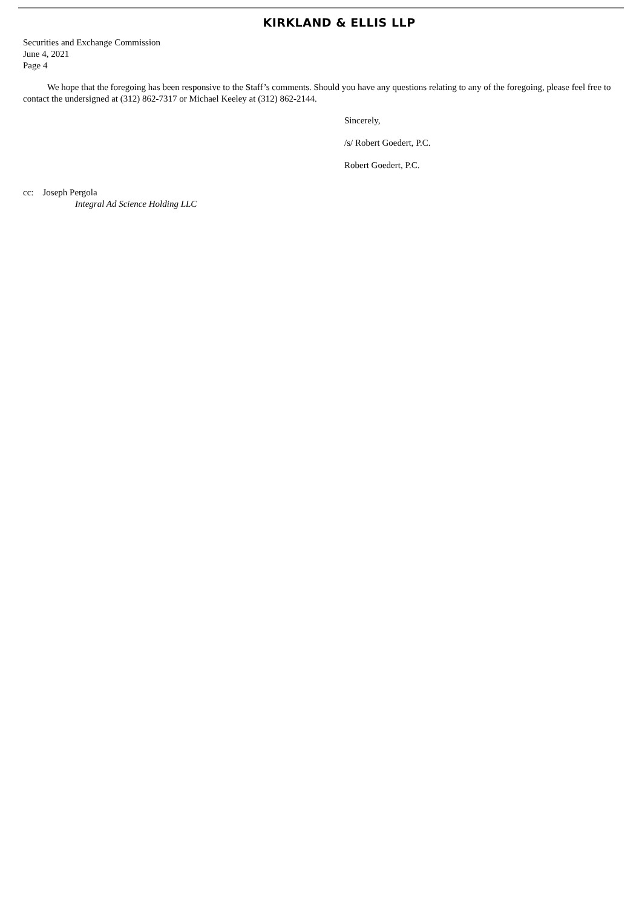KIRKLAND & ELLIS LLP
Securities and Exchange Commission
June 4, 2021
Page 4
We hope that the foregoing has been responsive to the Staff’s comments. Should you have any questions relating to any of the foregoing, please feel free to contact the undersigned at (312) 862-7317 or Michael Keeley at (312) 862-2144.
Sincerely,
/s/ Robert Goedert, P.C.
Robert Goedert, P.C.
cc: Joseph Pergola
Integral Ad Science Holding LLC